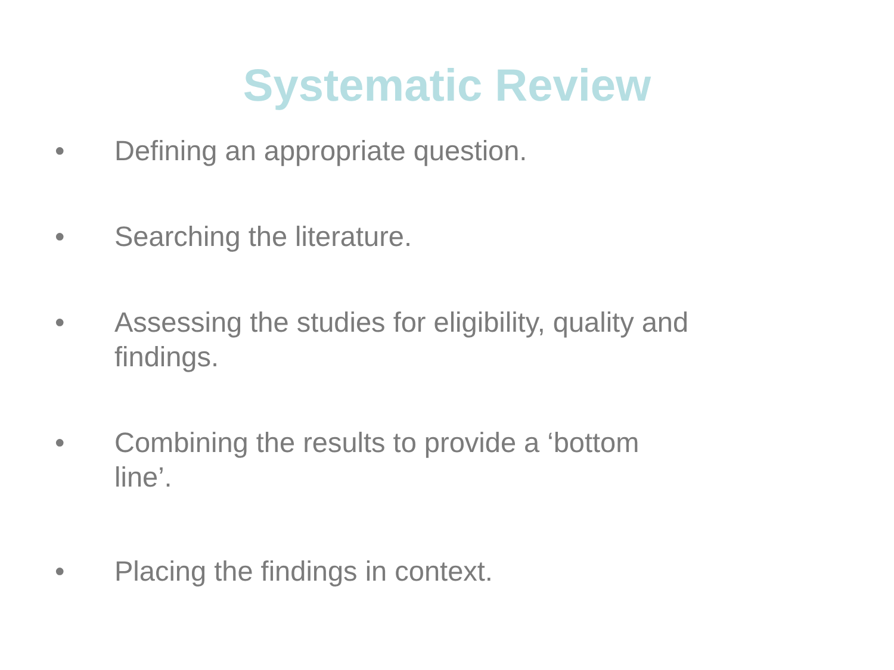Systematic Review
• Defining an appropriate question.
• Searching the literature.
• Assessing the studies for eligibility, quality and findings.
• Combining the results to provide a ‘bottom line’.
• Placing the findings in context.